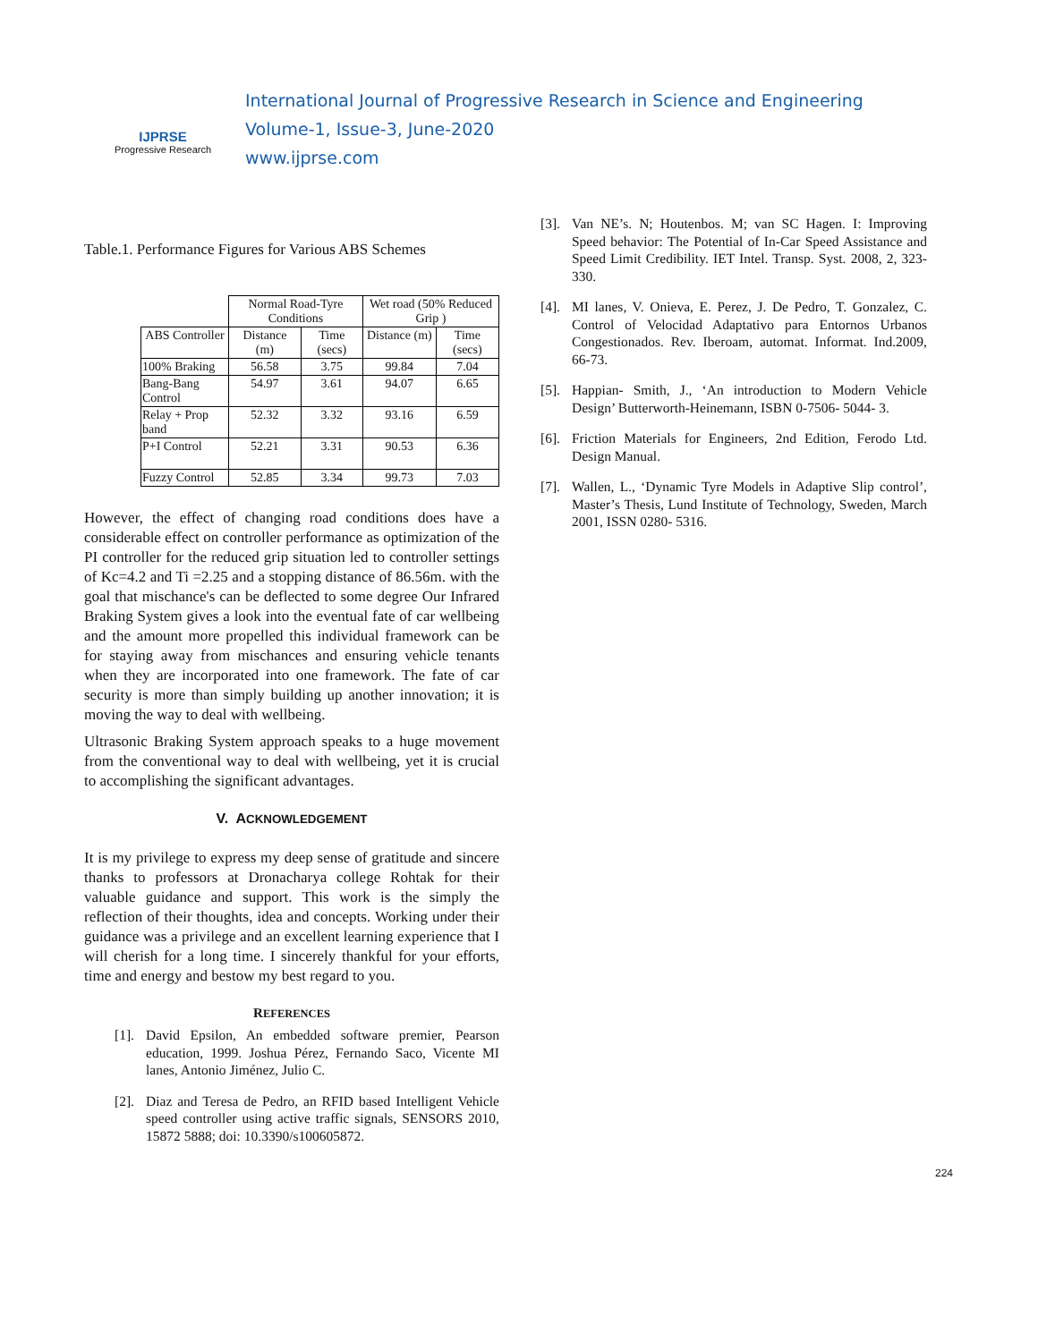IJPRSE
Progressive Research
International Journal of Progressive Research in Science and Engineering
Volume-1, Issue-3, June-2020
www.ijprse.com
Table.1. Performance Figures for Various ABS Schemes
| | Normal Road-Tyre Conditions | | Wet road (50% Reduced Grip ) | |
| --- | --- | --- | --- | --- |
| ABS Controller | Distance (m) | Time (secs) | Distance (m) | Time (secs) |
| 100% Braking | 56.58 | 3.75 | 99.84 | 7.04 |
| Bang-Bang Control | 54.97 | 3.61 | 94.07 | 6.65 |
| Relay + Prop band | 52.32 | 3.32 | 93.16 | 6.59 |
| P+I Control | 52.21 | 3.31 | 90.53 | 6.36 |
| Fuzzy Control | 52.85 | 3.34 | 99.73 | 7.03 |
However, the effect of changing road conditions does have a considerable effect on controller performance as optimization of the PI controller for the reduced grip situation led to controller settings of Kc=4.2 and Ti =2.25 and a stopping distance of 86.56m. with the goal that mischance's can be deflected to some degree Our Infrared Braking System gives a look into the eventual fate of car wellbeing and the amount more propelled this individual framework can be for staying away from mischances and ensuring vehicle tenants when they are incorporated into one framework. The fate of car security is more than simply building up another innovation; it is moving the way to deal with wellbeing.
Ultrasonic Braking System approach speaks to a huge movement from the conventional way to deal with wellbeing, yet it is crucial to accomplishing the significant advantages.
V. ACKNOWLEDGEMENT
It is my privilege to express my deep sense of gratitude and sincere thanks to professors at Dronacharya college Rohtak for their valuable guidance and support. This work is the simply the reflection of their thoughts, idea and concepts. Working under their guidance was a privilege and an excellent learning experience that I will cherish for a long time. I sincerely thankful for your efforts, time and energy and bestow my best regard to you.
REFERENCES
[1]. David Epsilon, An embedded software premier, Pearson education, 1999. Joshua Pérez, Fernando Saco, Vicente MI lanes, Antonio Jiménez, Julio C.
[2]. Diaz and Teresa de Pedro, an RFID based Intelligent Vehicle speed controller using active traffic signals, SENSORS 2010, 15872 5888; doi: 10.3390/s100605872.
[3]. Van NE’s. N; Houtenbos. M; van SC Hagen. I: Improving Speed behavior: The Potential of In-Car Speed Assistance and Speed Limit Credibility. IET Intel. Transp. Syst. 2008, 2, 323-330.
[4]. MI lanes, V. Onieva, E. Perez, J. De Pedro, T. Gonzalez, C. Control of Velocidad Adaptativo para Entornos Urbanos Congestionados. Rev. Iberoam, automat. Informat. Ind.2009, 66-73.
[5]. Happian- Smith, J., ‘An introduction to Modern Vehicle Design’ Butterworth-Heinemann, ISBN 0-7506- 5044- 3.
[6]. Friction Materials for Engineers, 2nd Edition, Ferodo Ltd. Design Manual.
[7]. Wallen, L., ‘Dynamic Tyre Models in Adaptive Slip control’, Master’s Thesis, Lund Institute of Technology, Sweden, March 2001, ISSN 0280- 5316.
224